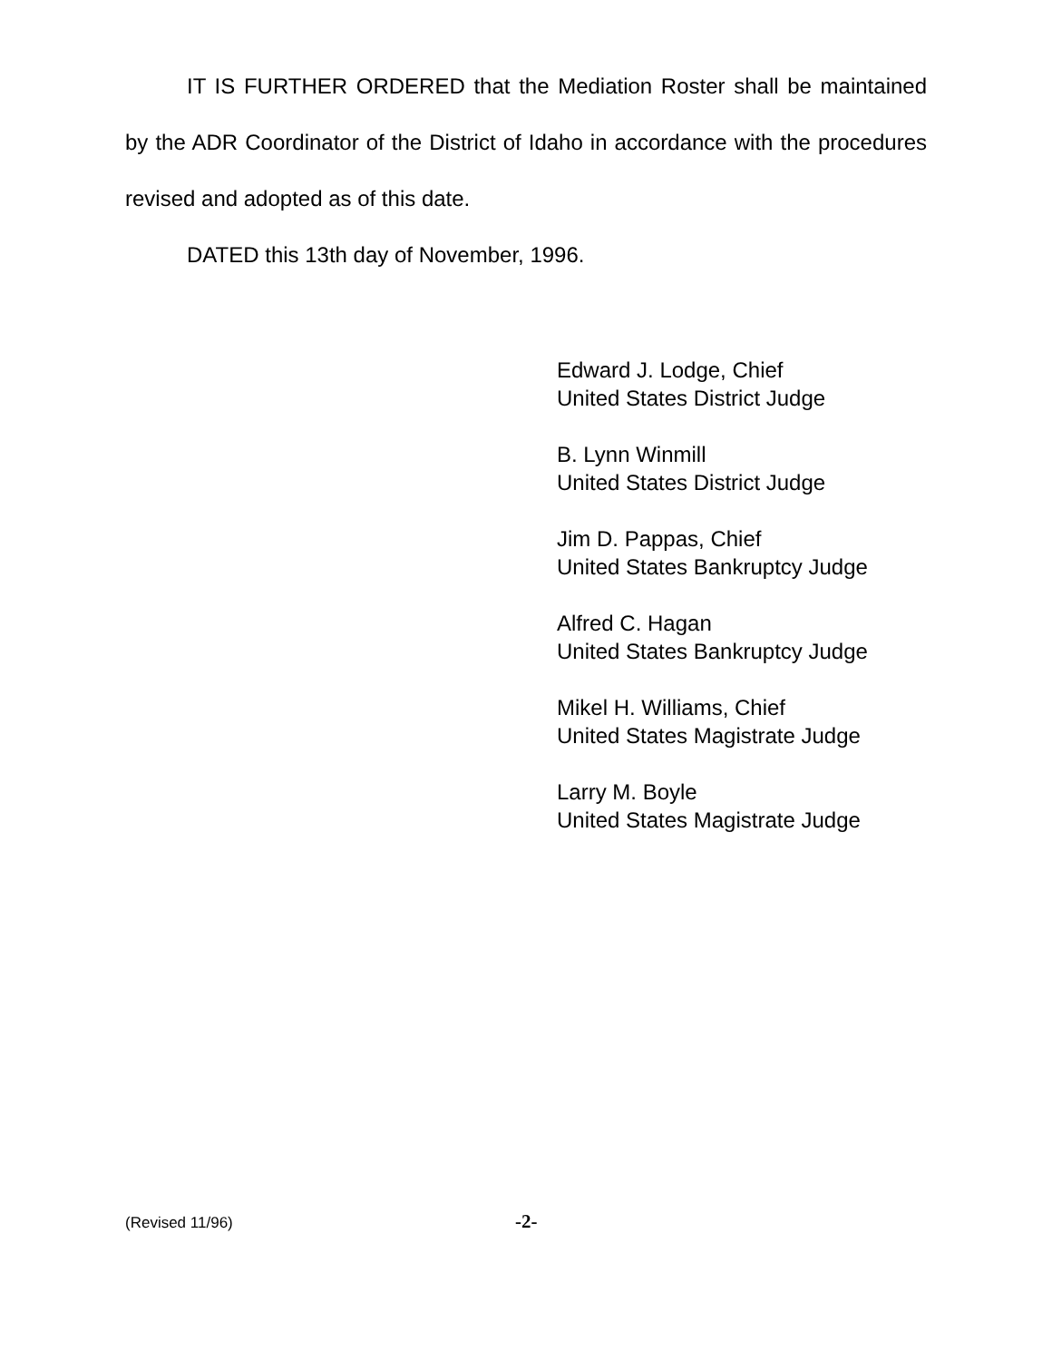IT IS FURTHER ORDERED that the Mediation Roster shall be maintained by the ADR Coordinator of the District of Idaho in accordance with the procedures revised and adopted as of this date.
DATED this 13th day of November, 1996.
Edward J. Lodge, Chief
United States District Judge
B. Lynn Winmill
United States District Judge
Jim D. Pappas, Chief
United States Bankruptcy Judge
Alfred C. Hagan
United States Bankruptcy Judge
Mikel H. Williams, Chief
United States Magistrate Judge
Larry M. Boyle
United States Magistrate Judge
(Revised 11/96) -2-